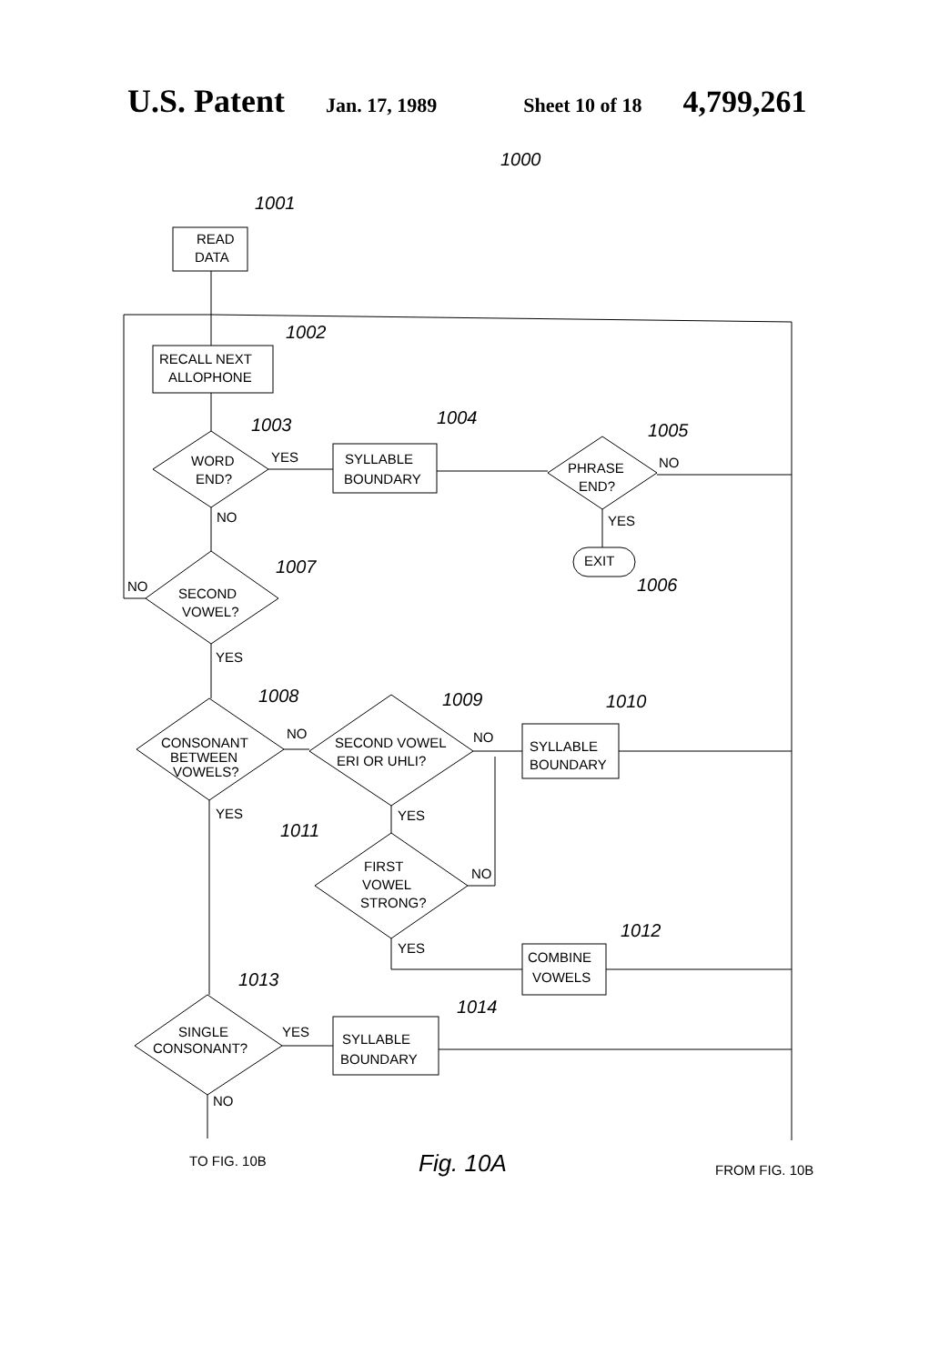U.S. Patent
Jan. 17, 1989 Sheet 10 of 18
4,799,261
1000
1001
READ
DATA
1002
RECALL NEXT
ALLOPHONE
1003
WORD
END?
YES
NO
1004
SYLLABLE
BOUNDARY
1005
PHRASE
END?
NO
YES
EXIT
1006
1007
NO
SECOND
VOWEL?
YES
1008
CONSONANT
BETWEEN
VOWELS?
NO
1009
SECOND VOWEL
ERI OR UHLI?
NO
1010
SYLLABLE
BOUNDARY
YES
YES
1011
FIRST
VOWEL
STRONG?
NO
1012
YES
COMBINE
VOWELS
1013
1014
SINGLE
CONSONANT?
YES
SYLLABLE
BOUNDARY
NO
TO FIG. 10B
Fig. 10A
FROM FIG. 10B